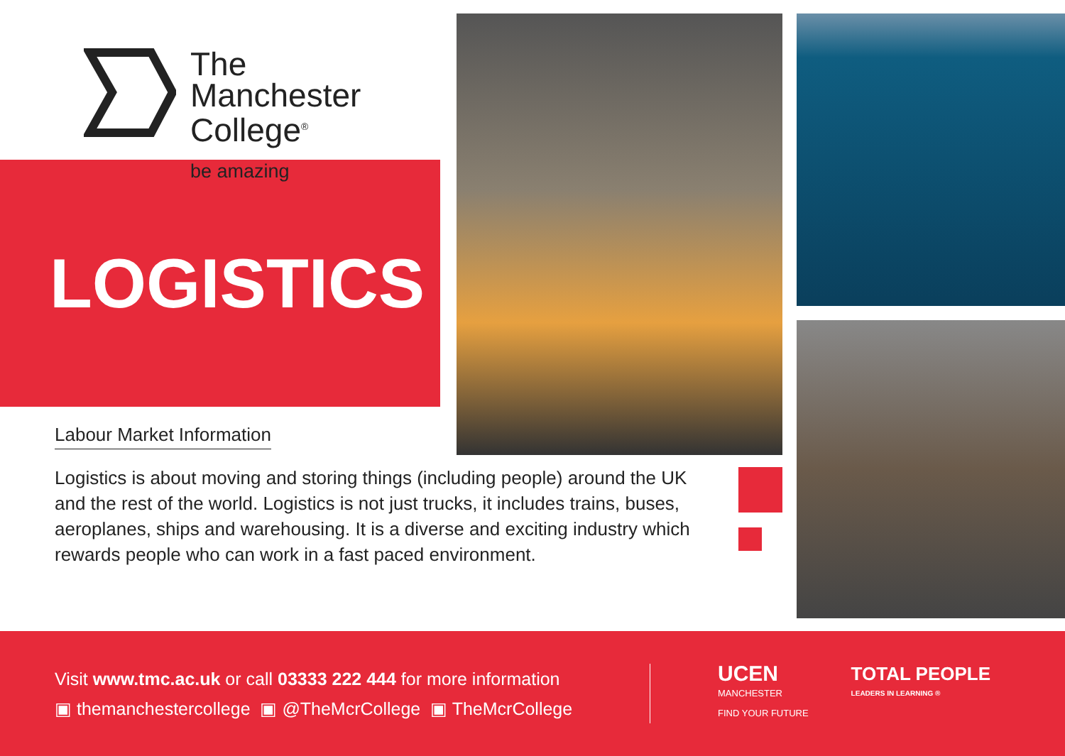The
Manchester
College<sup>®</sup>
be amazing
LOGISTICS
Labour Market Information
Logistics is about moving and storing things (including people) around the UK and the rest of the world. Logistics is not just trucks, it includes trains, buses, aeroplanes, ships and warehousing. It is a diverse and exciting industry which rewards people who can work in a fast paced environment.
Visit www.tmc.ac.uk or call 03333 222 444 for more information
▣ themanchestercollege ▣ @TheMcrCollege ▣ TheMcrCollege
UCEN
MANCHESTER
FIND YOUR FUTURE
TOTAL PEOPLE
LEADERS IN LEARNING ®